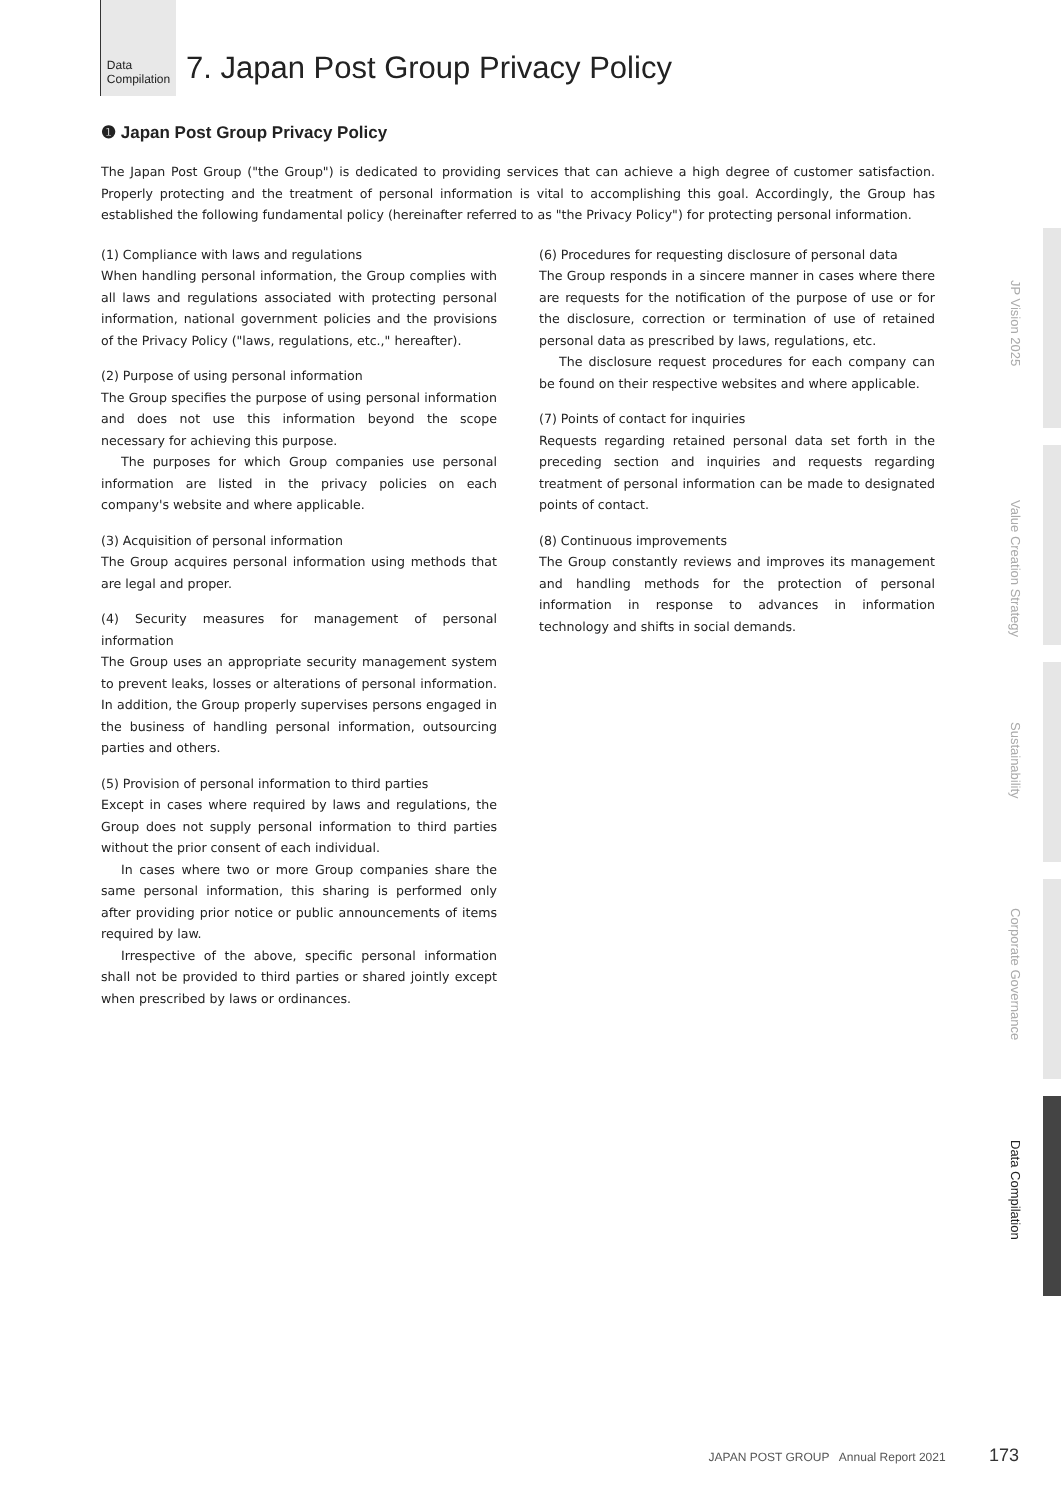Data
Compilation
7. Japan Post Group Privacy Policy
❶ Japan Post Group Privacy Policy
The Japan Post Group ("the Group") is dedicated to providing services that can achieve a high degree of customer satisfaction. Properly protecting and the treatment of personal information is vital to accomplishing this goal. Accordingly, the Group has established the following fundamental policy (hereinafter referred to as "the Privacy Policy") for protecting personal information.
(1) Compliance with laws and regulations
When handling personal information, the Group complies with all laws and regulations associated with protecting personal information, national government policies and the provisions of the Privacy Policy ("laws, regulations, etc.," hereafter).
(2) Purpose of using personal information
The Group specifies the purpose of using personal information and does not use this information beyond the scope necessary for achieving this purpose.
The purposes for which Group companies use personal information are listed in the privacy policies on each company's website and where applicable.
(3) Acquisition of personal information
The Group acquires personal information using methods that are legal and proper.
(4) Security measures for management of personal information
The Group uses an appropriate security management system to prevent leaks, losses or alterations of personal information. In addition, the Group properly supervises persons engaged in the business of handling personal information, outsourcing parties and others.
(5) Provision of personal information to third parties
Except in cases where required by laws and regulations, the Group does not supply personal information to third parties without the prior consent of each individual.
In cases where two or more Group companies share the same personal information, this sharing is performed only after providing prior notice or public announcements of items required by law.
Irrespective of the above, specific personal information shall not be provided to third parties or shared jointly except when prescribed by laws or ordinances.
(6) Procedures for requesting disclosure of personal data
The Group responds in a sincere manner in cases where there are requests for the notification of the purpose of use or for the disclosure, correction or termination of use of retained personal data as prescribed by laws, regulations, etc.
The disclosure request procedures for each company can be found on their respective websites and where applicable.
(7) Points of contact for inquiries
Requests regarding retained personal data set forth in the preceding section and inquiries and requests regarding treatment of personal information can be made to designated points of contact.
(8) Continuous improvements
The Group constantly reviews and improves its management and handling methods for the protection of personal information in response to advances in information technology and shifts in social demands.
JP Vision 2025
Value Creation Strategy
Sustainability
Corporate Governance
Data Compilation
JAPAN POST GROUP Annual Report 2021 173